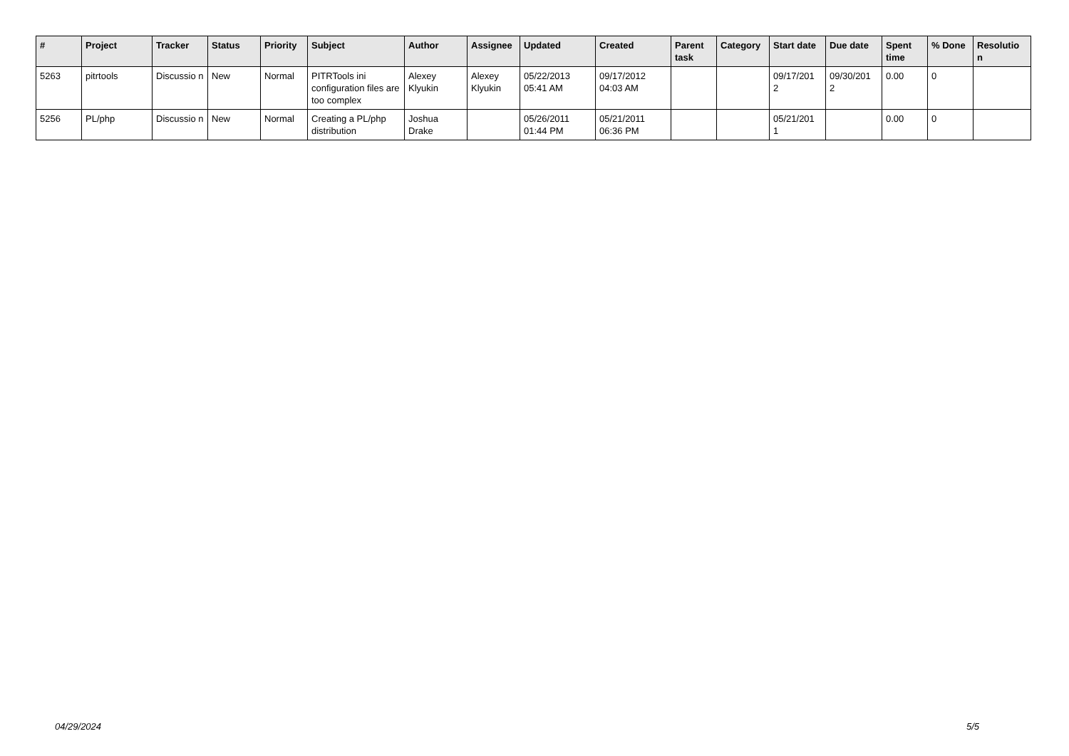| # | Project | Tracker | Status | Priority | Subject | Author | Assignee | Updated | Created | Parent task | Category | Start date | Due date | Spent time | % Done | Resolutio n |
| --- | --- | --- | --- | --- | --- | --- | --- | --- | --- | --- | --- | --- | --- | --- | --- | --- |
| 5263 | pitrtools | Discussio n | New | Normal | PITRTools ini configuration files are too complex | Alexey Klyukin | Alexey Klyukin | 05/22/2013 05:41 AM | 09/17/2012 04:03 AM | | | 09/17/201 2 | 09/30/201 2 | 0.00 | 0 | |
| 5256 | PL/php | Discussio n | New | Normal | Creating a PL/php distribution | Joshua Drake | | 05/26/2011 01:44 PM | 05/21/2011 06:36 PM | | | 05/21/201 1 | | 0.00 | 0 | |
04/29/2024 5/5